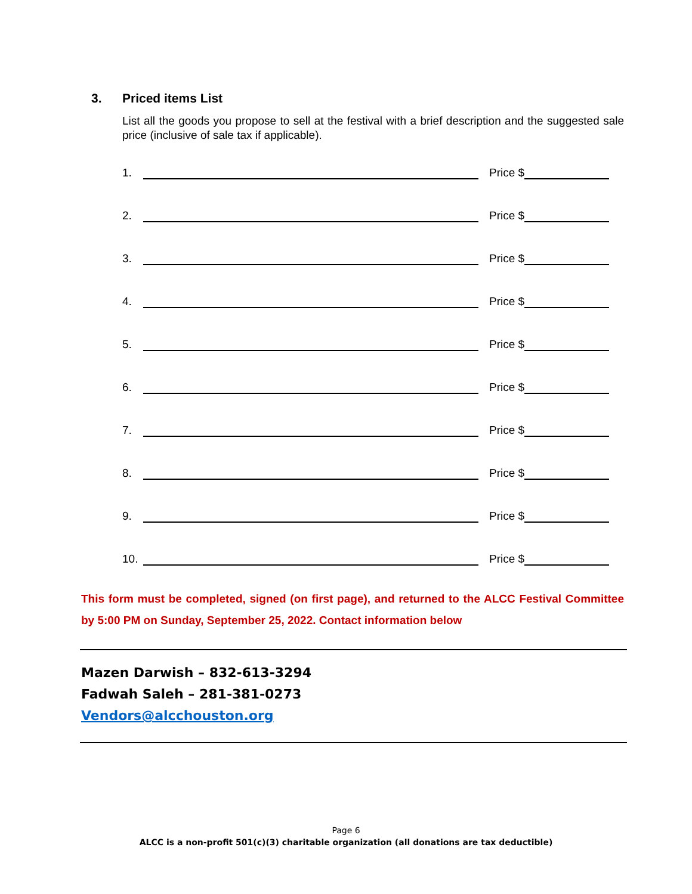3. Priced items List
List all the goods you propose to sell at the festival with a brief description and the suggested sale price (inclusive of sale tax if applicable).
1. Price $
2. Price $
3. Price $
4. Price $
5. Price $
6. Price $
7. Price $
8. Price $
9. Price $
10. Price $
This form must be completed, signed (on first page), and returned to the ALCC Festival Committee by 5:00 PM on Sunday, September 25, 2022. Contact information below
Mazen Darwish – 832-613-3294
Fadwah Saleh – 281-381-0273
Vendors@alcchouston.org
Page 6
ALCC is a non-profit 501(c)(3) charitable organization (all donations are tax deductible)